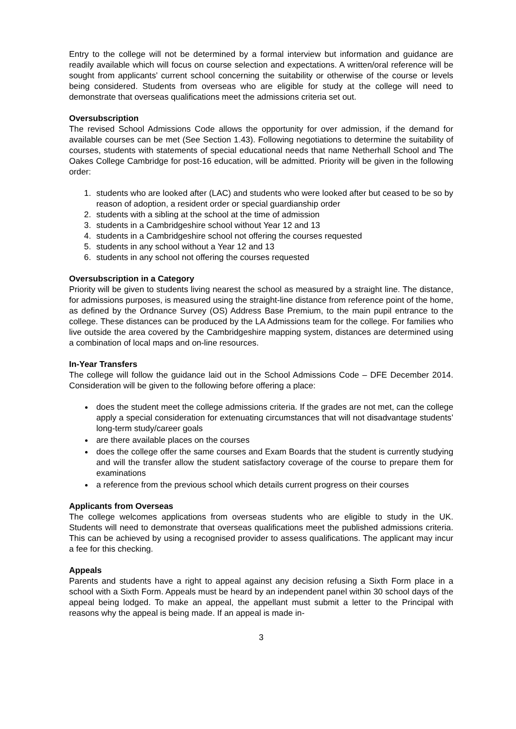Entry to the college will not be determined by a formal interview but information and guidance are readily available which will focus on course selection and expectations. A written/oral reference will be sought from applicants’ current school concerning the suitability or otherwise of the course or levels being considered. Students from overseas who are eligible for study at the college will need to demonstrate that overseas qualifications meet the admissions criteria set out.
Oversubscription
The revised School Admissions Code allows the opportunity for over admission, if the demand for available courses can be met (See Section 1.43). Following negotiations to determine the suitability of courses, students with statements of special educational needs that name Netherhall School and The Oakes College Cambridge for post-16 education, will be admitted. Priority will be given in the following order:
1. students who are looked after (LAC) and students who were looked after but ceased to be so by reason of adoption, a resident order or special guardianship order
2. students with a sibling at the school at the time of admission
3. students in a Cambridgeshire school without Year 12 and 13
4. students in a Cambridgeshire school not offering the courses requested
5. students in any school without a Year 12 and 13
6. students in any school not offering the courses requested
Oversubscription in a Category
Priority will be given to students living nearest the school as measured by a straight line. The distance, for admissions purposes, is measured using the straight-line distance from reference point of the home, as defined by the Ordnance Survey (OS) Address Base Premium, to the main pupil entrance to the college. These distances can be produced by the LA Admissions team for the college. For families who live outside the area covered by the Cambridgeshire mapping system, distances are determined using a combination of local maps and on-line resources.
In-Year Transfers
The college will follow the guidance laid out in the School Admissions Code – DFE December 2014. Consideration will be given to the following before offering a place:
does the student meet the college admissions criteria. If the grades are not met, can the college apply a special consideration for extenuating circumstances that will not disadvantage students’ long-term study/career goals
are there available places on the courses
does the college offer the same courses and Exam Boards that the student is currently studying and will the transfer allow the student satisfactory coverage of the course to prepare them for examinations
a reference from the previous school which details current progress on their courses
Applicants from Overseas
The college welcomes applications from overseas students who are eligible to study in the UK. Students will need to demonstrate that overseas qualifications meet the published admissions criteria. This can be achieved by using a recognised provider to assess qualifications. The applicant may incur a fee for this checking.
Appeals
Parents and students have a right to appeal against any decision refusing a Sixth Form place in a school with a Sixth Form. Appeals must be heard by an independent panel within 30 school days of the appeal being lodged. To make an appeal, the appellant must submit a letter to the Principal with reasons why the appeal is being made. If an appeal is made in-
3